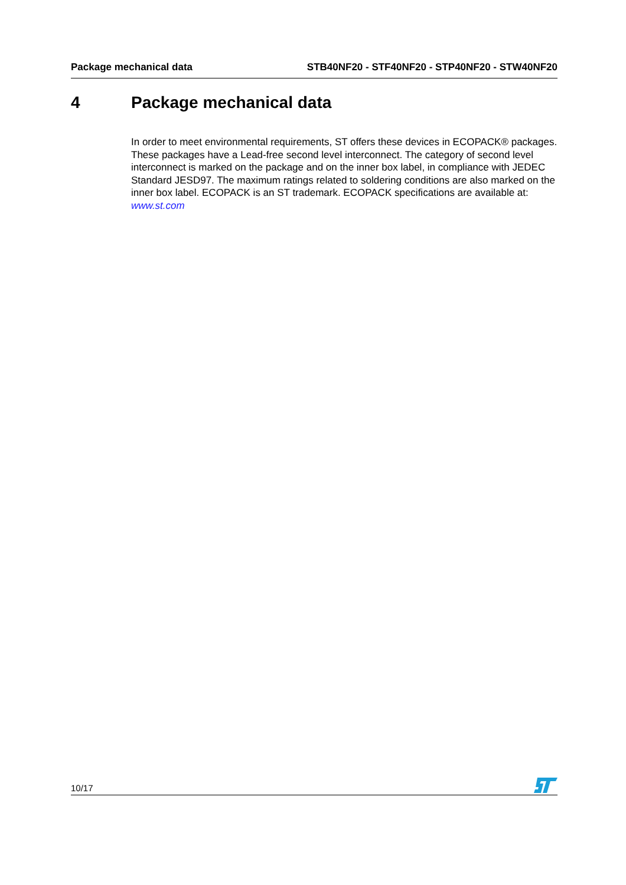Package mechanical data STB40NF20 - STF40NF20 - STP40NF20 - STW40NF20
4 Package mechanical data
In order to meet environmental requirements, ST offers these devices in ECOPACK® packages. These packages have a Lead-free second level interconnect. The category of second level interconnect is marked on the package and on the inner box label, in compliance with JEDEC Standard JESD97. The maximum ratings related to soldering conditions are also marked on the inner box label. ECOPACK is an ST trademark. ECOPACK specifications are available at: www.st.com
10/17